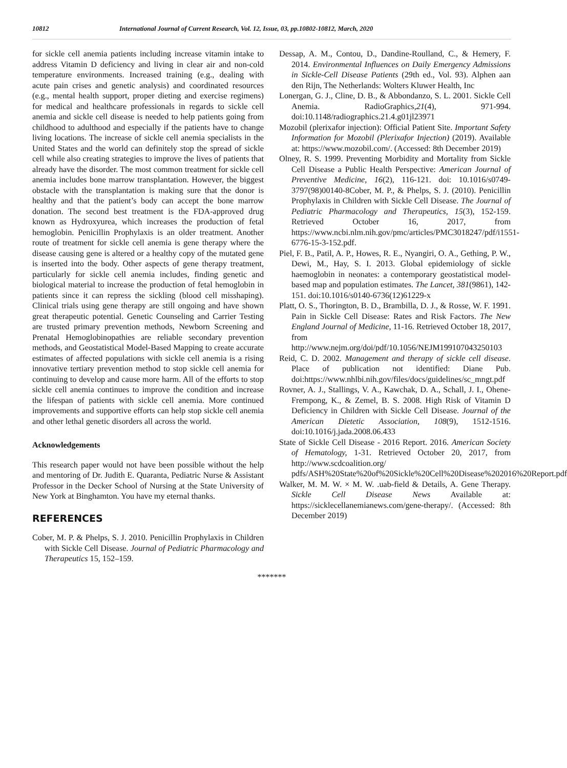10812 International Journal of Current Research, Vol. 12, Issue, 03, pp.10802-10812, March, 2020
for sickle cell anemia patients including increase vitamin intake to address Vitamin D deficiency and living in clear air and non-cold temperature environments. Increased training (e.g., dealing with acute pain crises and genetic analysis) and coordinated resources (e.g., mental health support, proper dieting and exercise regimens) for medical and healthcare professionals in regards to sickle cell anemia and sickle cell disease is needed to help patients going from childhood to adulthood and especially if the patients have to change living locations. The increase of sickle cell anemia specialists in the United States and the world can definitely stop the spread of sickle cell while also creating strategies to improve the lives of patients that already have the disorder. The most common treatment for sickle cell anemia includes bone marrow transplantation. However, the biggest obstacle with the transplantation is making sure that the donor is healthy and that the patient’s body can accept the bone marrow donation. The second best treatment is the FDA-approved drug known as Hydroxyurea, which increases the production of fetal hemoglobin. Penicillin Prophylaxis is an older treatment. Another route of treatment for sickle cell anemia is gene therapy where the disease causing gene is altered or a healthy copy of the mutated gene is inserted into the body. Other aspects of gene therapy treatment, particularly for sickle cell anemia includes, finding genetic and biological material to increase the production of fetal hemoglobin in patients since it can repress the sickling (blood cell misshaping). Clinical trials using gene therapy are still ongoing and have shown great therapeutic potential. Genetic Counseling and Carrier Testing are trusted primary prevention methods, Newborn Screening and Prenatal Hemoglobinopathies are reliable secondary prevention methods, and Geostatistical Model-Based Mapping to create accurate estimates of affected populations with sickle cell anemia is a rising innovative tertiary prevention method to stop sickle cell anemia for continuing to develop and cause more harm. All of the efforts to stop sickle cell anemia continues to improve the condition and increase the lifespan of patients with sickle cell anemia. More continued improvements and supportive efforts can help stop sickle cell anemia and other lethal genetic disorders all across the world.
Acknowledgements
This research paper would not have been possible without the help and mentoring of Dr. Judith E. Quaranta, Pediatric Nurse & Assistant Professor in the Decker School of Nursing at the State University of New York at Binghamton. You have my eternal thanks.
REFERENCES
Cober, M. P. & Phelps, S. J. 2010. Penicillin Prophylaxis in Children with Sickle Cell Disease. Journal of Pediatric Pharmacology and Therapeutics 15, 152–159.
Dessap, A. M., Contou, D., Dandine-Roulland, C., & Hemery, F. 2014. Environmental Influences on Daily Emergency Admissions in Sickle-Cell Disease Patients (29th ed., Vol. 93). Alphen aan den Rijn, The Netherlands: Wolters Kluwer Health, Inc
Lonergan, G. J., Cline, D. B., & Abbondanzo, S. L. 2001. Sickle Cell Anemia. RadioGraphics,21(4), 971-994. doi:10.1148/radiographics.21.4.g01jl23971
Mozobil (plerixafor injection): Official Patient Site. Important Safety Information for Mozobil (Plerixafor Injection) (2019). Available at: https://www.mozobil.com/. (Accessed: 8th December 2019)
Olney, R. S. 1999. Preventing Morbidity and Mortality from Sickle Cell Disease a Public Health Perspective: American Journal of Preventive Medicine, 16(2), 116-121. doi: 10.1016/s0749-3797(98)00140-8Cober, M. P., & Phelps, S. J. (2010). Penicillin Prophylaxis in Children with Sickle Cell Disease. The Journal of Pediatric Pharmacology and Therapeutics, 15(3), 152-159. Retrieved October 16, 2017, from https://www.ncbi.nlm.nih.gov/pmc/articles/PMC3018247/pdf/i1551-6776-15-3-152.pdf.
Piel, F. B., Patil, A. P., Howes, R. E., Nyangiri, O. A., Gething, P. W., Dewi, M., Hay, S. I. 2013. Global epidemiology of sickle haemoglobin in neonates: a contemporary geostatistical model-based map and population estimates. The Lancet, 381(9861), 142-151. doi:10.1016/s0140-6736(12)61229-x
Platt, O. S., Thorington, B. D., Brambilla, D. J., & Rosse, W. F. 1991. Pain in Sickle Cell Disease: Rates and Risk Factors. The New England Journal of Medicine, 11-16. Retrieved October 18, 2017, from http://www.nejm.org/doi/pdf/10.1056/NEJM199107043250103
Reid, C. D. 2002. Management and therapy of sickle cell disease. Place of publication not identified: Diane Pub. doi:https://www.nhlbi.nih.gov/files/docs/guidelines/sc_mngt.pdf
Rovner, A. J., Stallings, V. A., Kawchak, D. A., Schall, J. I., Ohene-Frempong, K., & Zemel, B. S. 2008. High Risk of Vitamin D Deficiency in Children with Sickle Cell Disease. Journal of the American Dietetic Association, 108(9), 1512-1516. doi:10.1016/j.jada.2008.06.433
State of Sickle Cell Disease - 2016 Report. 2016. American Society of Hematology, 1-31. Retrieved October 20, 2017, from http://www.scdcoalition.org/ pdfs/ASH%20State%20of%20Sickle%20Cell%20Disease%202016%20Report.pdf
Walker, M. M. W. × M. W. .uab-field & Details, A. Gene Therapy. Sickle Cell Disease News Available at: https://sicklecellanemianews.com/gene-therapy/. (Accessed: 8th December 2019)
*******